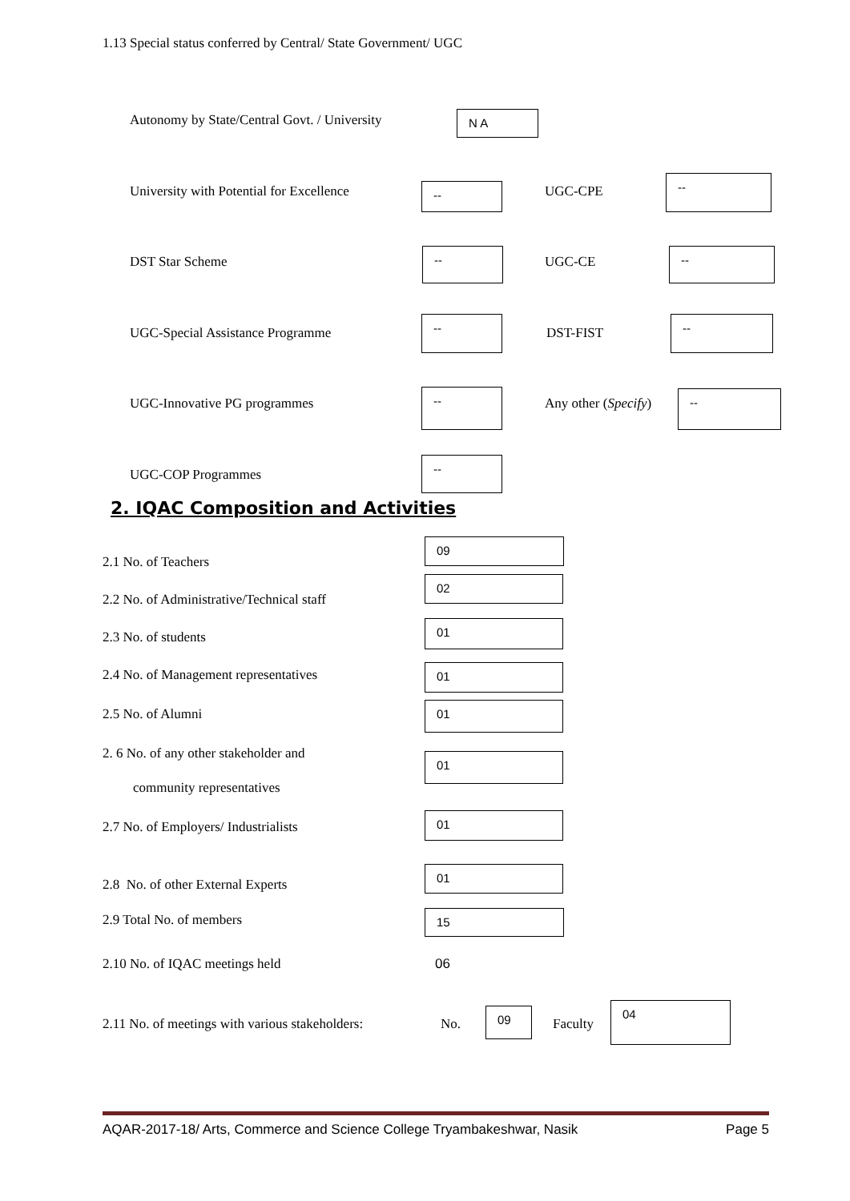1.13 Special status conferred by Central/ State Government/ UGC
Autonomy by State/Central Govt. / University N A
University with Potential for Excellence -- UGC-CPE
--
DST Star Scheme
--
UGC-CE
--
UGC-Special Assistance Programme
--
DST-FIST
--
UGC-Innovative PG programmes
--
Any other (Specify)
--
UGC-COP Programmes
--
2. IQAC Composition and Activities
2.1 No. of Teachers
09
2.2 No. of Administrative/Technical staff
02
2.3 No. of students
01
2.4 No. of Management representatives 01
2.5 No. of Alumni 01
2. 6 No. of any other stakeholder and
community representatives
01
2.7 No. of Employers/ Industrialists
01
2.8 No. of other External Experts
01
2.9 Total No. of members 15
2.10 No. of IQAC meetings held 06
2.11 No. of meetings with various stakeholders: No.
09
Faculty
04
AQAR-2017-18/ Arts, Commerce and Science College Tryambakeshwar, Nasik Page 5